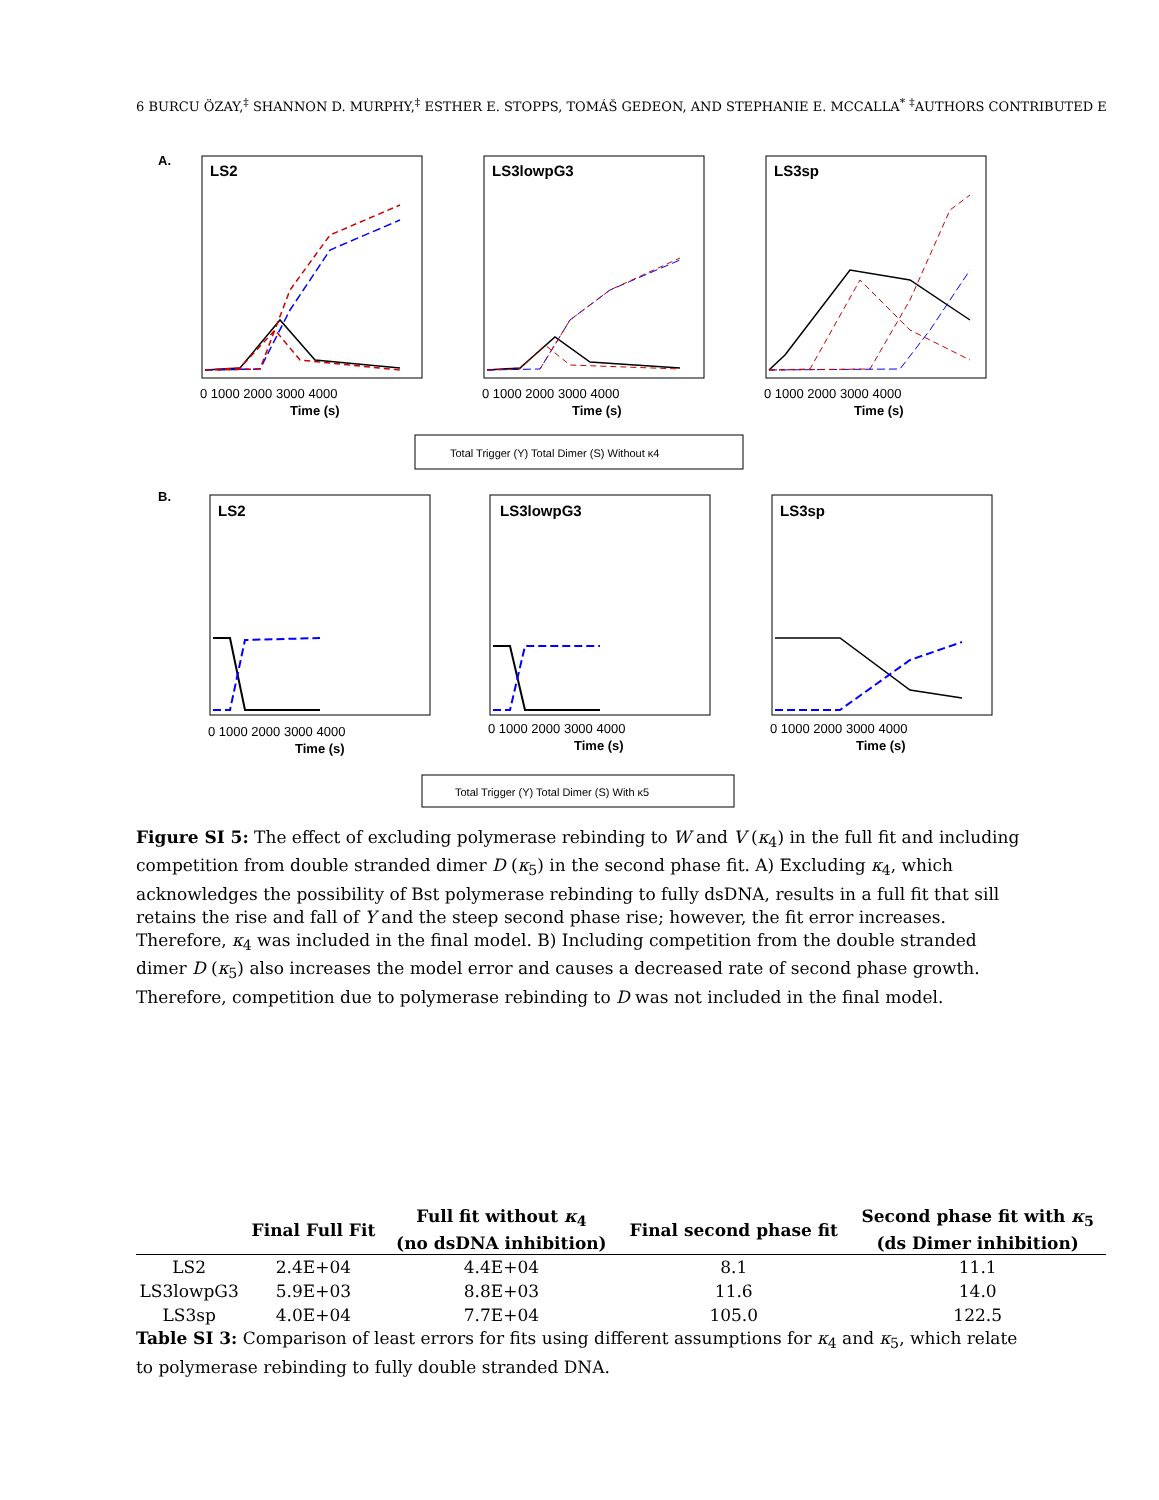6 BURCU ÖZAY,<sup>‡</sup> SHANNON D. MURPHY,<sup>‡</sup> ESTHER E. STOPPS, TOMÁŠ GEDEON, AND STEPHANIE E. MCCALLA<sup>*</sup> <sup>‡</sup>AUTHORS CONTRIBUTED E
A.
LS2
LS3lowpG3
LS3sp
Time (s)
Time (s)
Time (s)
0 1000 2000 3000 4000
0 1000 2000 3000 4000
0 1000 2000 3000 4000
Total Trigger (Y) Total Dimer (S) Without κ4
B.
LS2
LS3lowpG3
LS3sp
Time (s)
Time (s)
Time (s)
0 1000 2000 3000 4000
0 1000 2000 3000 4000
0 1000 2000 3000 4000
Total Trigger (Y) Total Dimer (S) With κ5
Figure SI 5: The effect of excluding polymerase rebinding to W and V (κ<sub>4</sub>) in the full fit and including competition from double stranded dimer D (κ<sub>5</sub>) in the second phase fit. A) Excluding κ<sub>4</sub>, which acknowledges the possibility of Bst polymerase rebinding to fully dsDNA, results in a full fit that sill retains the rise and fall of Y and the steep second phase rise; however, the fit error increases. Therefore, κ<sub>4</sub> was included in the final model. B) Including competition from the double stranded dimer D (κ<sub>5</sub>) also increases the model error and causes a decreased rate of second phase growth. Therefore, competition due to polymerase rebinding to D was not included in the final model.
| | Final Full Fit | Full fit without κ<sub>4</sub> (no dsDNA inhibition) | Final second phase fit | Second phase fit with κ<sub>5</sub> (ds Dimer inhibition) |
| --- | --- | --- | --- | --- |
| LS2 | 2.4E+04 | 4.4E+04 | 8.1 | 11.1 |
| LS3lowpG3 | 5.9E+03 | 8.8E+03 | 11.6 | 14.0 |
| LS3sp | 4.0E+04 | 7.7E+04 | 105.0 | 122.5 |
Table SI 3: Comparison of least errors for fits using different assumptions for κ<sub>4</sub> and κ<sub>5</sub>, which relate to polymerase rebinding to fully double stranded DNA.